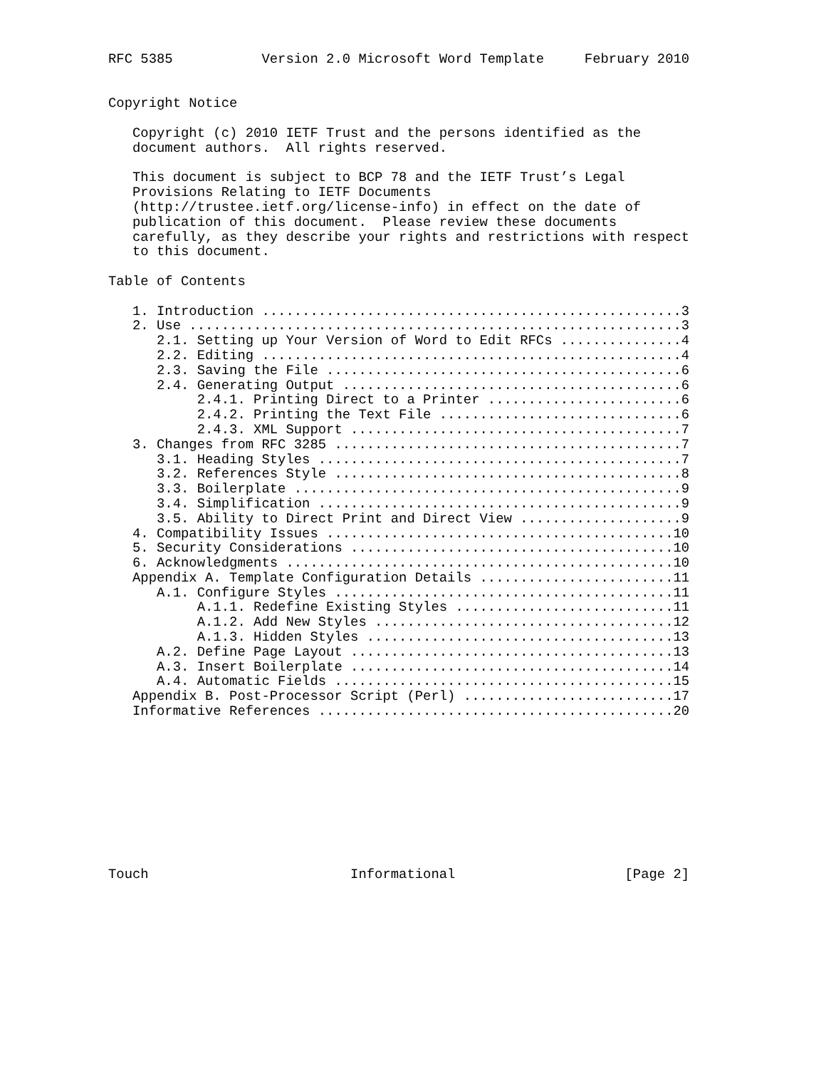RFC 5385           Version 2.0 Microsoft Word Template     February 2010


Copyright Notice

   Copyright (c) 2010 IETF Trust and the persons identified as the
   document authors.  All rights reserved.

   This document is subject to BCP 78 and the IETF Trust’s Legal
   Provisions Relating to IETF Documents
   (http://trustee.ietf.org/license-info) in effect on the date of
   publication of this document.  Please review these documents
   carefully, as they describe your rights and restrictions with respect
   to this document.

Table of Contents

   1. Introduction ....................................................3
   2. Use .............................................................3
      2.1. Setting up Your Version of Word to Edit RFCs ...............4
      2.2. Editing ....................................................4
      2.3. Saving the File ............................................6
      2.4. Generating Output ..........................................6
           2.4.1. Printing Direct to a Printer ........................6
           2.4.2. Printing the Text File ..............................6
           2.4.3. XML Support .........................................7
   3. Changes from RFC 3285 ...........................................7
      3.1. Heading Styles .............................................7
      3.2. References Style ...........................................8
      3.3. Boilerplate ................................................9
      3.4. Simplification .............................................9
      3.5. Ability to Direct Print and Direct View ....................9
   4. Compatibility Issues ...........................................10
   5. Security Considerations ........................................10
   6. Acknowledgments ................................................10
   Appendix A. Template Configuration Details ........................11
      A.1. Configure Styles ..........................................11
           A.1.1. Redefine Existing Styles ...........................11
           A.1.2. Add New Styles .....................................12
           A.1.3. Hidden Styles ......................................13
      A.2. Define Page Layout ........................................13
      A.3. Insert Boilerplate ........................................14
      A.4. Automatic Fields ..........................................15
   Appendix B. Post-Processor Script (Perl) ..........................17
   Informative References ............................................20










Touch                         Informational                     [Page 2]